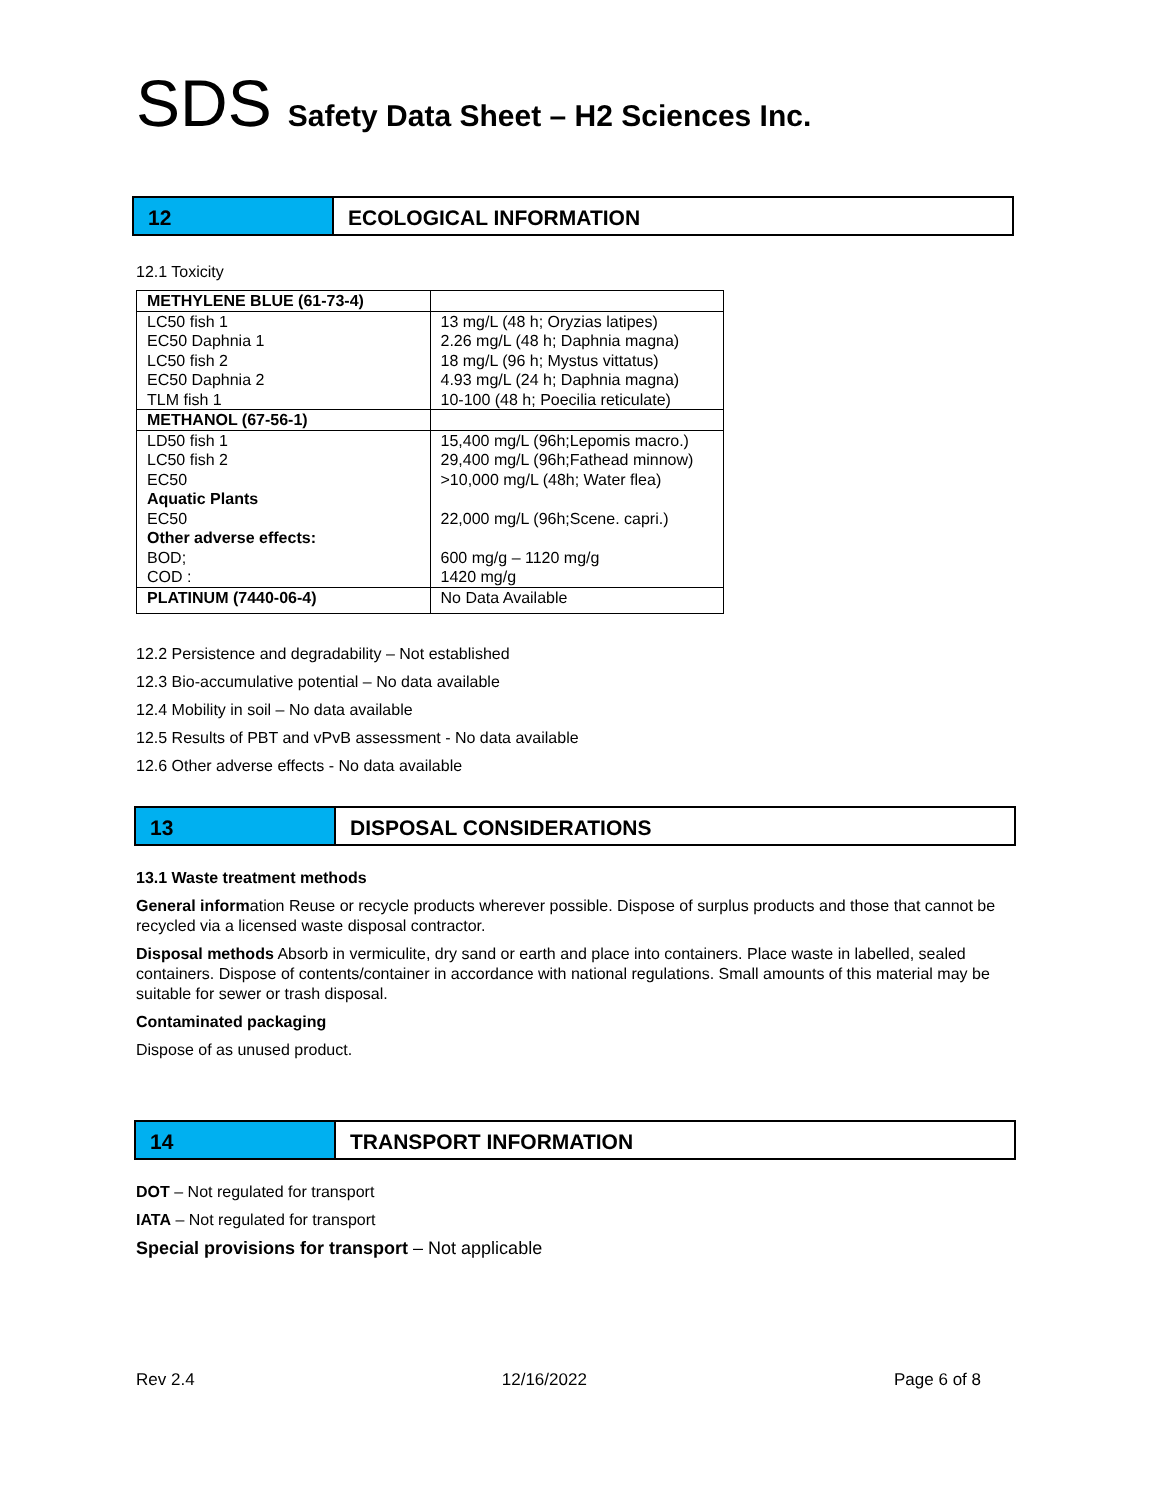SDS Safety Data Sheet – H2 Sciences Inc.
12 ECOLOGICAL INFORMATION
12.1 Toxicity
| METHYLENE BLUE (61-73-4) | |
| LC50 fish 1 EC50 Daphnia 1 LC50 fish 2 EC50 Daphnia 2 TLM fish 1 | 13 mg/L (48 h; Oryzias latipes) 2.26 mg/L (48 h; Daphnia magna) 18 mg/L (96 h; Mystus vittatus) 4.93 mg/L (24 h; Daphnia magna) 10-100 (48 h; Poecilia reticulate) |
| METHANOL (67-56-1) | |
| LD50 fish 1 LC50 fish 2 EC50 Aquatic Plants EC50 Other adverse effects: BOD; COD : | 15,400 mg/L (96h;Lepomis macro.) 29,400 mg/L (96h;Fathead minnow) >10,000 mg/L (48h; Water flea) 22,000 mg/L (96h;Scene. capri.) 600 mg/g – 1120 mg/g 1420 mg/g |
| PLATINUM (7440-06-4) | No Data Available |
12.2 Persistence and degradability – Not established
12.3 Bio-accumulative potential – No data available
12.4 Mobility in soil – No data available
12.5 Results of PBT and vPvB assessment - No data available
12.6 Other adverse effects - No data available
13 DISPOSAL CONSIDERATIONS
13.1 Waste treatment methods
General information Reuse or recycle products wherever possible. Dispose of surplus products and those that cannot be recycled via a licensed waste disposal contractor.
Disposal methods Absorb in vermiculite, dry sand or earth and place into containers. Place waste in labelled, sealed containers. Dispose of contents/container in accordance with national regulations. Small amounts of this material may be suitable for sewer or trash disposal.
Contaminated packaging
Dispose of as unused product.
14 TRANSPORT INFORMATION
DOT – Not regulated for transport
IATA – Not regulated for transport
Special provisions for transport – Not applicable
Rev 2.4 12/16/2022 Page 6 of 8